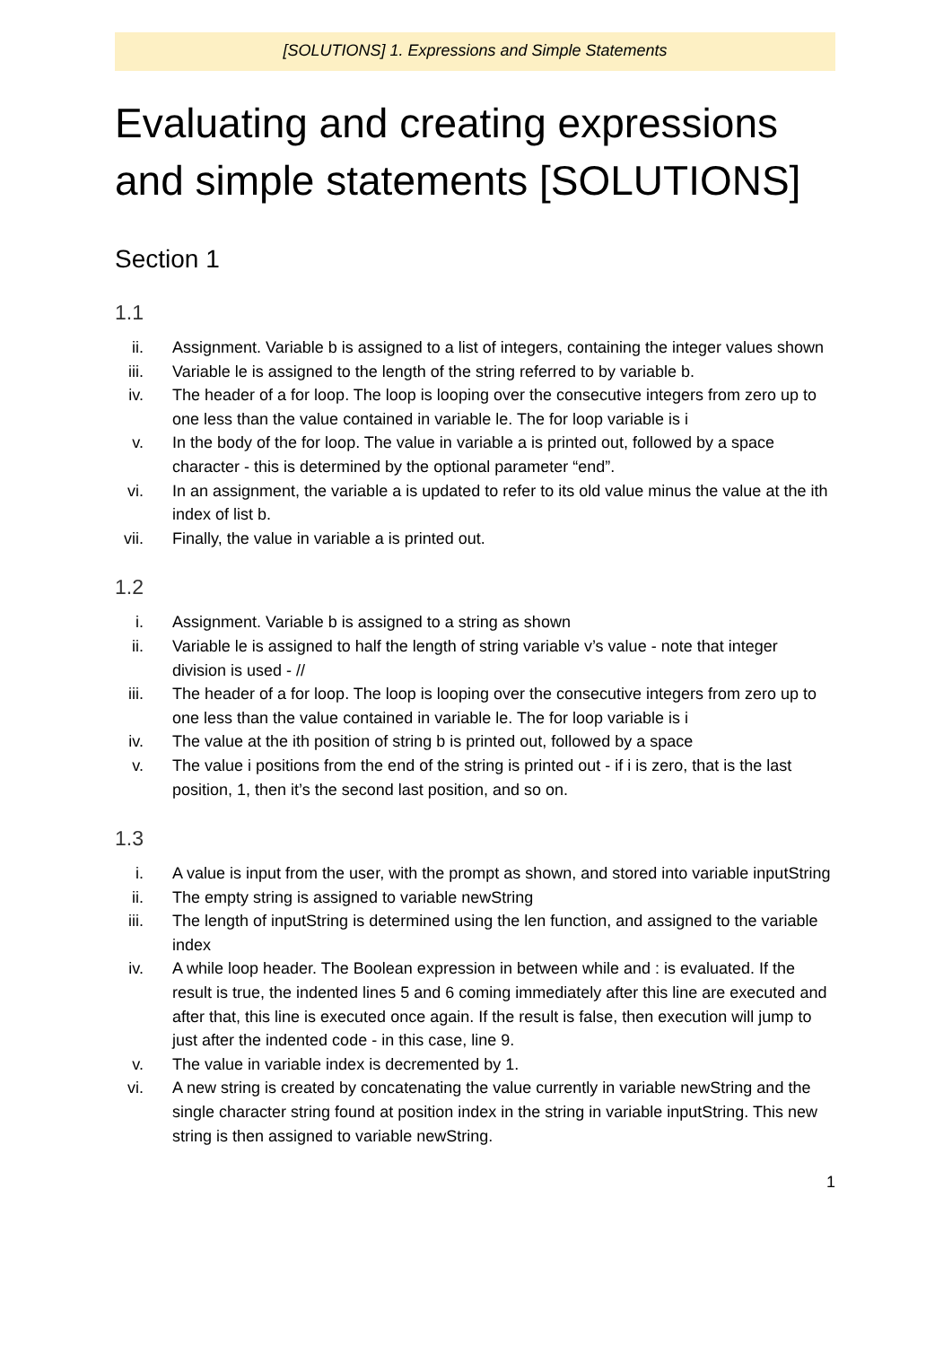[SOLUTIONS] 1. Expressions and Simple Statements
Evaluating and creating expressions and simple statements [SOLUTIONS]
Section 1
1.1
ii. Assignment. Variable b is assigned to a list of integers, containing the integer values shown
iii. Variable le is assigned to the length of the string referred to by variable b.
iv. The header of a for loop. The loop is looping over the consecutive integers from zero up to one less than the value contained in variable le. The for loop variable is i
v. In the body of the for loop. The value in variable a is printed out, followed by a space character - this is determined by the optional parameter “end”.
vi. In an assignment, the variable a is updated to refer to its old value minus the value at the ith index of list b.
vii. Finally, the value in variable a is printed out.
1.2
i. Assignment. Variable b is assigned to a string as shown
ii. Variable le is assigned to half the length of string variable v’s value - note that integer division is used - //
iii. The header of a for loop. The loop is looping over the consecutive integers from zero up to one less than the value contained in variable le. The for loop variable is i
iv. The value at the ith position of string b is printed out, followed by a space
v. The value i positions from the end of the string is printed out - if i is zero, that is the last position, 1, then it’s the second last position, and so on.
1.3
i. A value is input from the user, with the prompt as shown, and stored into variable inputString
ii. The empty string is assigned to variable newString
iii. The length of inputString is determined using the len function, and assigned to the variable index
iv. A while loop header. The Boolean expression in between while and : is evaluated. If the result is true, the indented lines 5 and 6 coming immediately after this line are executed and after that, this line is executed once again. If the result is false, then execution will jump to just after the indented code - in this case, line 9.
v. The value in variable index is decremented by 1.
vi. A new string is created by concatenating the value currently in variable newString and the single character string found at position index in the string in variable inputString. This new string is then assigned to variable newString.
1